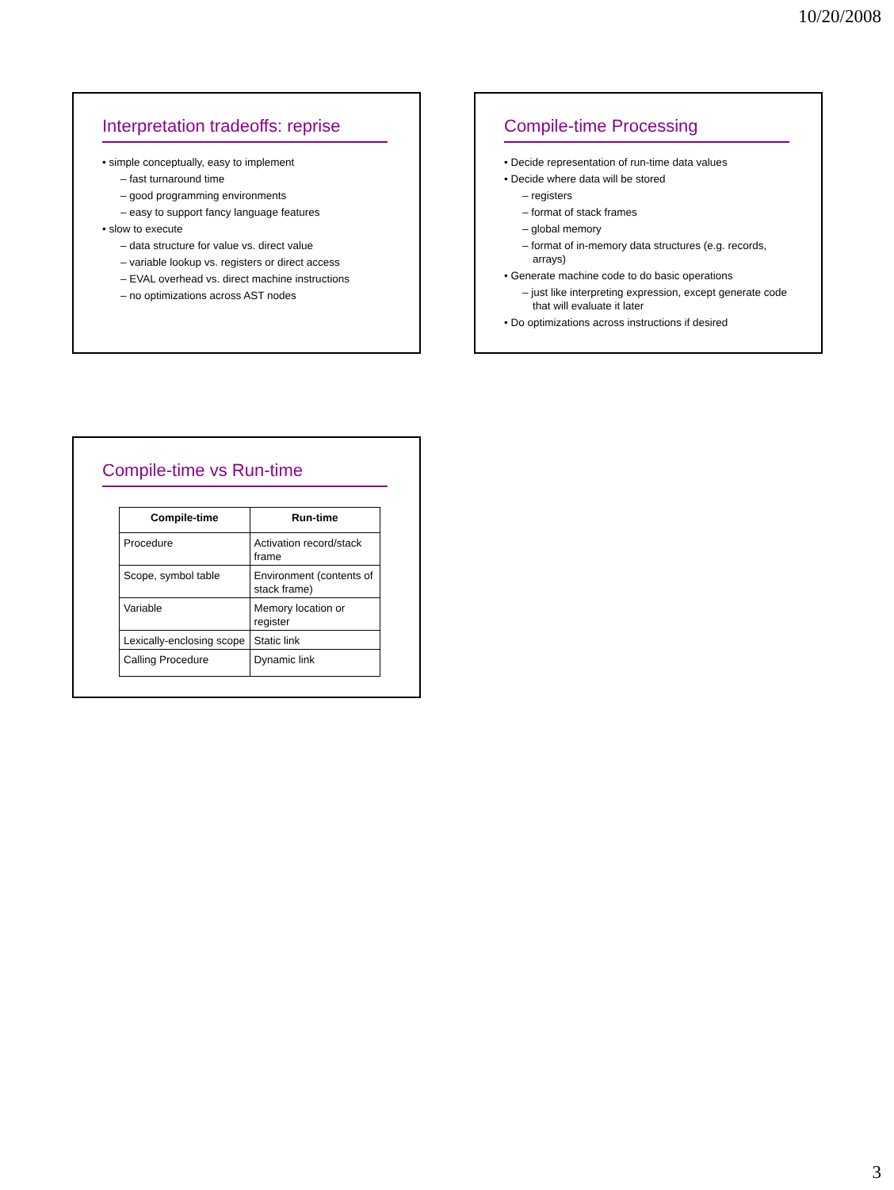10/20/2008
Interpretation tradeoffs: reprise
• simple conceptually, easy to implement
– fast turnaround time
– good programming environments
– easy to support fancy language features
• slow to execute
– data structure for value vs. direct value
– variable lookup vs. registers or direct access
– EVAL overhead vs. direct machine instructions
– no optimizations across AST nodes
Compile-time Processing
• Decide representation of run-time data values
• Decide where data will be stored
– registers
– format of stack frames
– global memory
– format of in-memory data structures (e.g. records, arrays)
• Generate machine code to do basic operations
– just like interpreting expression, except generate code that will evaluate it later
• Do optimizations across instructions if desired
Compile-time vs Run-time
| Compile-time | Run-time |
| --- | --- |
| Procedure | Activation record/stack frame |
| Scope, symbol table | Environment (contents of stack frame) |
| Variable | Memory location or register |
| Lexically-enclosing scope | Static link |
| Calling Procedure | Dynamic link |
3